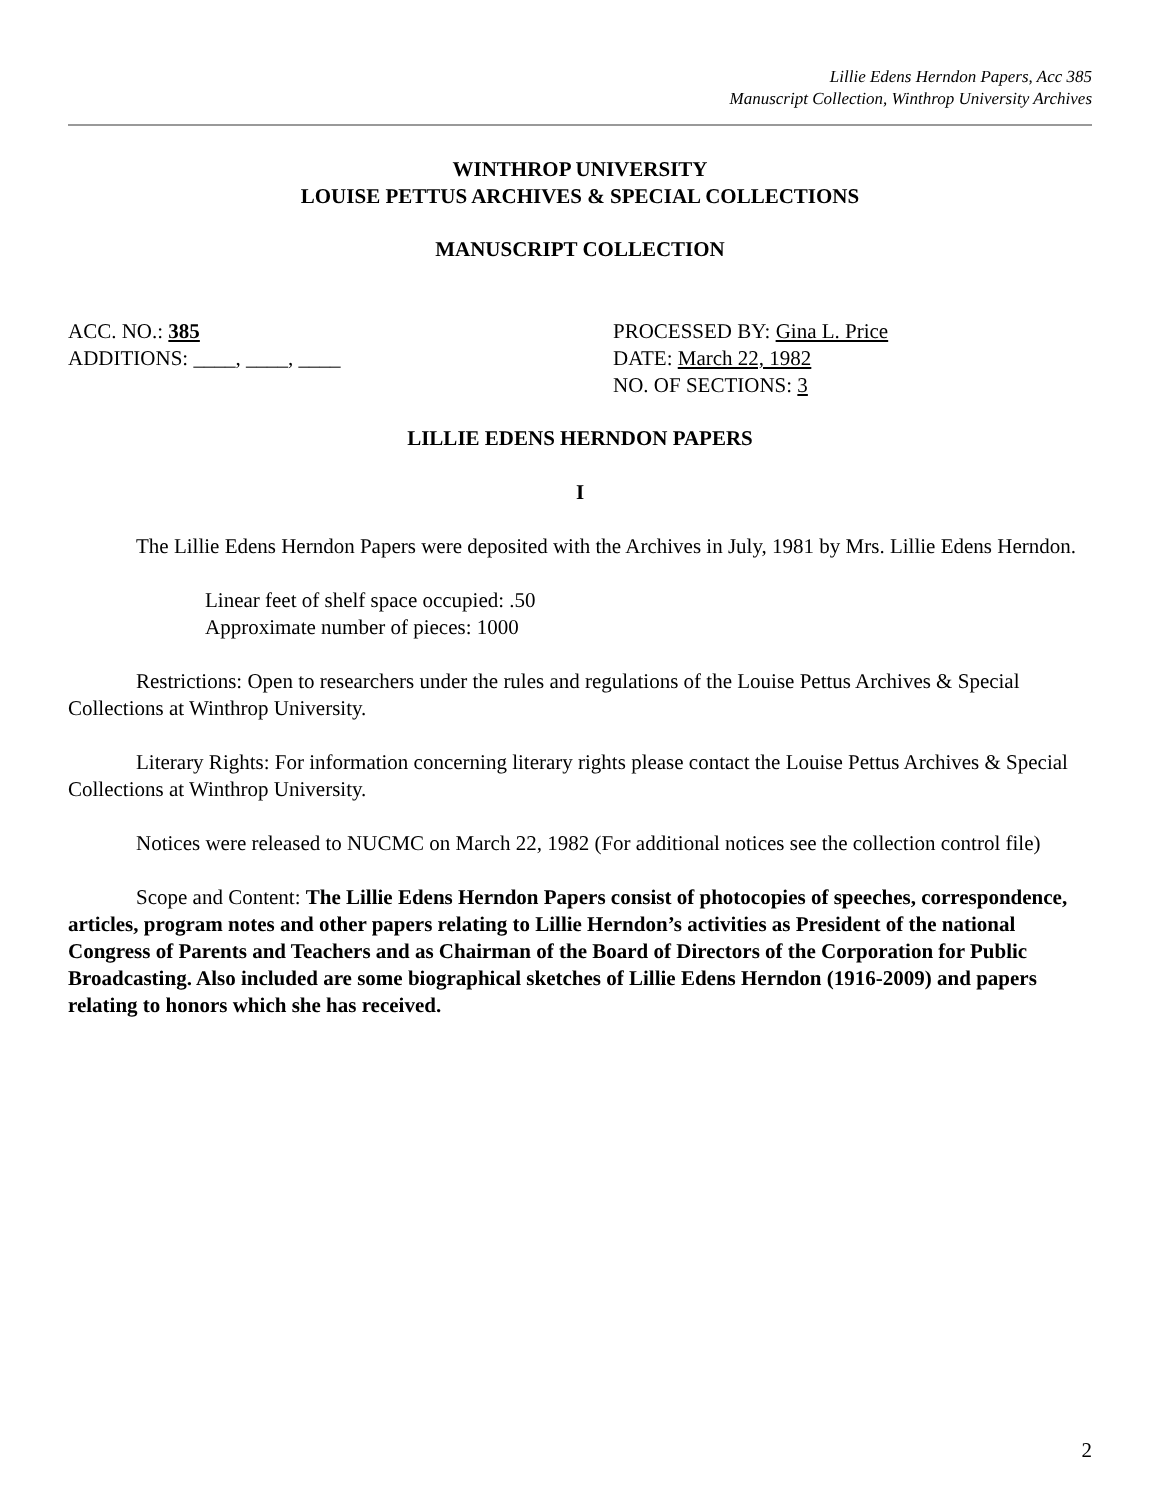Lillie Edens Herndon Papers, Acc 385
Manuscript Collection, Winthrop University Archives
WINTHROP UNIVERSITY
LOUISE PETTUS ARCHIVES & SPECIAL COLLECTIONS
MANUSCRIPT COLLECTION
ACC. NO.: 385
ADDITIONS: ____, ____, ____
PROCESSED BY: Gina L. Price
DATE: March 22, 1982
NO. OF SECTIONS: 3
LILLIE EDENS HERNDON PAPERS
I
The Lillie Edens Herndon Papers were deposited with the Archives in July, 1981 by Mrs. Lillie Edens Herndon.
Linear feet of shelf space occupied: .50
Approximate number of pieces: 1000
Restrictions: Open to researchers under the rules and regulations of the Louise Pettus Archives & Special Collections at Winthrop University.
Literary Rights: For information concerning literary rights please contact the Louise Pettus Archives & Special Collections at Winthrop University.
Notices were released to NUCMC on March 22, 1982 (For additional notices see the collection control file)
Scope and Content: The Lillie Edens Herndon Papers consist of photocopies of speeches, correspondence, articles, program notes and other papers relating to Lillie Herndon’s activities as President of the national Congress of Parents and Teachers and as Chairman of the Board of Directors of the Corporation for Public Broadcasting. Also included are some biographical sketches of Lillie Edens Herndon (1916-2009) and papers relating to honors which she has received.
2